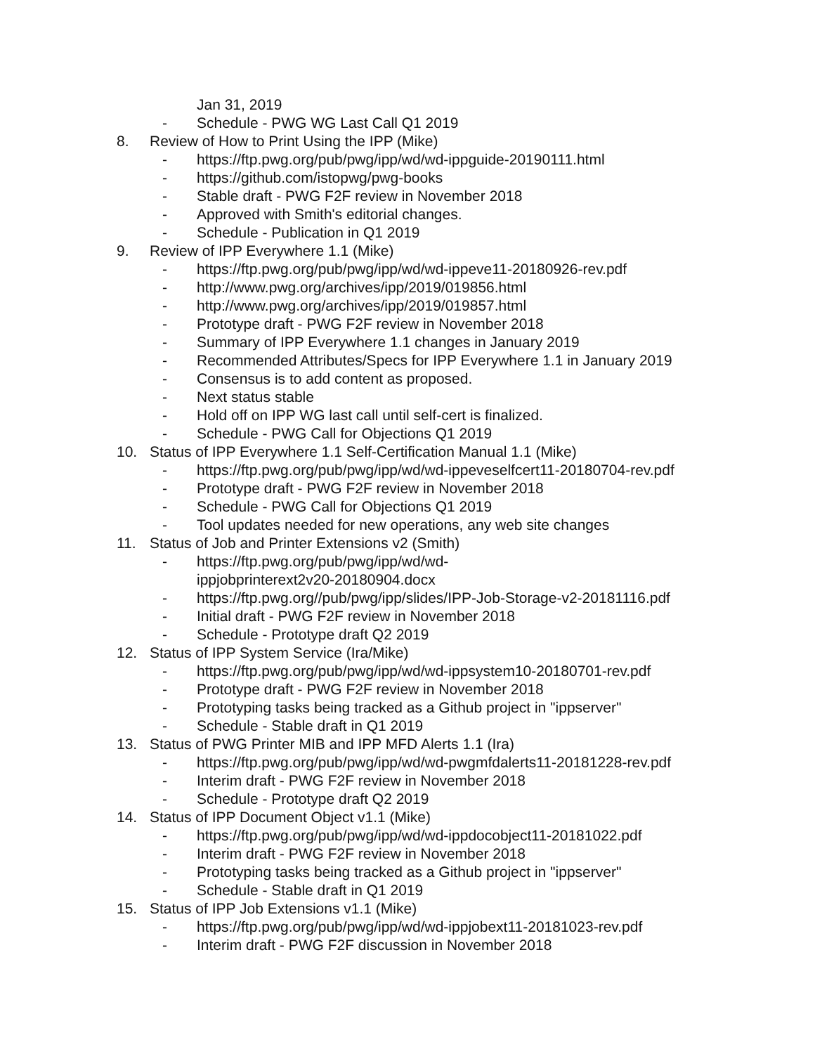Jan 31, 2019
- Schedule - PWG WG Last Call Q1 2019
8. Review of How to Print Using the IPP (Mike)
- https://ftp.pwg.org/pub/pwg/ipp/wd/wd-ippguide-20190111.html
- https://github.com/istopwg/pwg-books
- Stable draft - PWG F2F review in November 2018
- Approved with Smith's editorial changes.
- Schedule - Publication in Q1 2019
9. Review of IPP Everywhere 1.1 (Mike)
- https://ftp.pwg.org/pub/pwg/ipp/wd/wd-ippeve11-20180926-rev.pdf
- http://www.pwg.org/archives/ipp/2019/019856.html
- http://www.pwg.org/archives/ipp/2019/019857.html
- Prototype draft - PWG F2F review in November 2018
- Summary of IPP Everywhere 1.1 changes in January 2019
- Recommended Attributes/Specs for IPP Everywhere 1.1 in January 2019
- Consensus is to add content as proposed.
- Next status stable
- Hold off on IPP WG last call until self-cert is finalized.
- Schedule - PWG Call for Objections Q1 2019
10. Status of IPP Everywhere 1.1 Self-Certification Manual 1.1 (Mike)
- https://ftp.pwg.org/pub/pwg/ipp/wd/wd-ippeveselfcert11-20180704-rev.pdf
- Prototype draft - PWG F2F review in November 2018
- Schedule - PWG Call for Objections Q1 2019
- Tool updates needed for new operations, any web site changes
11. Status of Job and Printer Extensions v2 (Smith)
- https://ftp.pwg.org/pub/pwg/ipp/wd/wd-
ippjobprinterext2v20-20180904.docx
- https://ftp.pwg.org//pub/pwg/ipp/slides/IPP-Job-Storage-v2-20181116.pdf
- Initial draft - PWG F2F review in November 2018
- Schedule - Prototype draft Q2 2019
12. Status of IPP System Service (Ira/Mike)
- https://ftp.pwg.org/pub/pwg/ipp/wd/wd-ippsystem10-20180701-rev.pdf
- Prototype draft - PWG F2F review in November 2018
- Prototyping tasks being tracked as a Github project in "ippserver"
- Schedule - Stable draft in Q1 2019
13. Status of PWG Printer MIB and IPP MFD Alerts 1.1 (Ira)
- https://ftp.pwg.org/pub/pwg/ipp/wd/wd-pwgmfdalerts11-20181228-rev.pdf
- Interim draft - PWG F2F review in November 2018
- Schedule - Prototype draft Q2 2019
14. Status of IPP Document Object v1.1 (Mike)
- https://ftp.pwg.org/pub/pwg/ipp/wd/wd-ippdocobject11-20181022.pdf
- Interim draft - PWG F2F review in November 2018
- Prototyping tasks being tracked as a Github project in "ippserver"
- Schedule - Stable draft in Q1 2019
15. Status of IPP Job Extensions v1.1 (Mike)
- https://ftp.pwg.org/pub/pwg/ipp/wd/wd-ippjobext11-20181023-rev.pdf
- Interim draft - PWG F2F discussion in November 2018